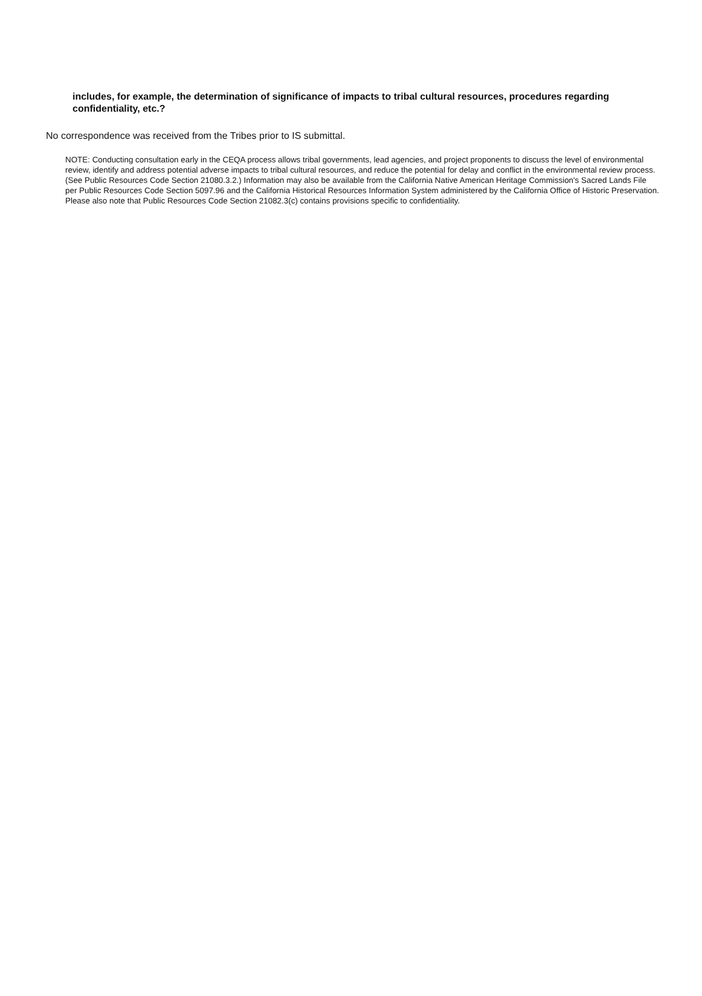includes, for example, the determination of significance of impacts to tribal cultural resources, procedures regarding confidentiality, etc.?
No correspondence was received from the Tribes prior to IS submittal.
NOTE: Conducting consultation early in the CEQA process allows tribal governments, lead agencies, and project proponents to discuss the level of environmental review, identify and address potential adverse impacts to tribal cultural resources, and reduce the potential for delay and conflict in the environmental review process. (See Public Resources Code Section 21080.3.2.) Information may also be available from the California Native American Heritage Commission's Sacred Lands File per Public Resources Code Section 5097.96 and the California Historical Resources Information System administered by the California Office of Historic Preservation. Please also note that Public Resources Code Section 21082.3(c) contains provisions specific to confidentiality.